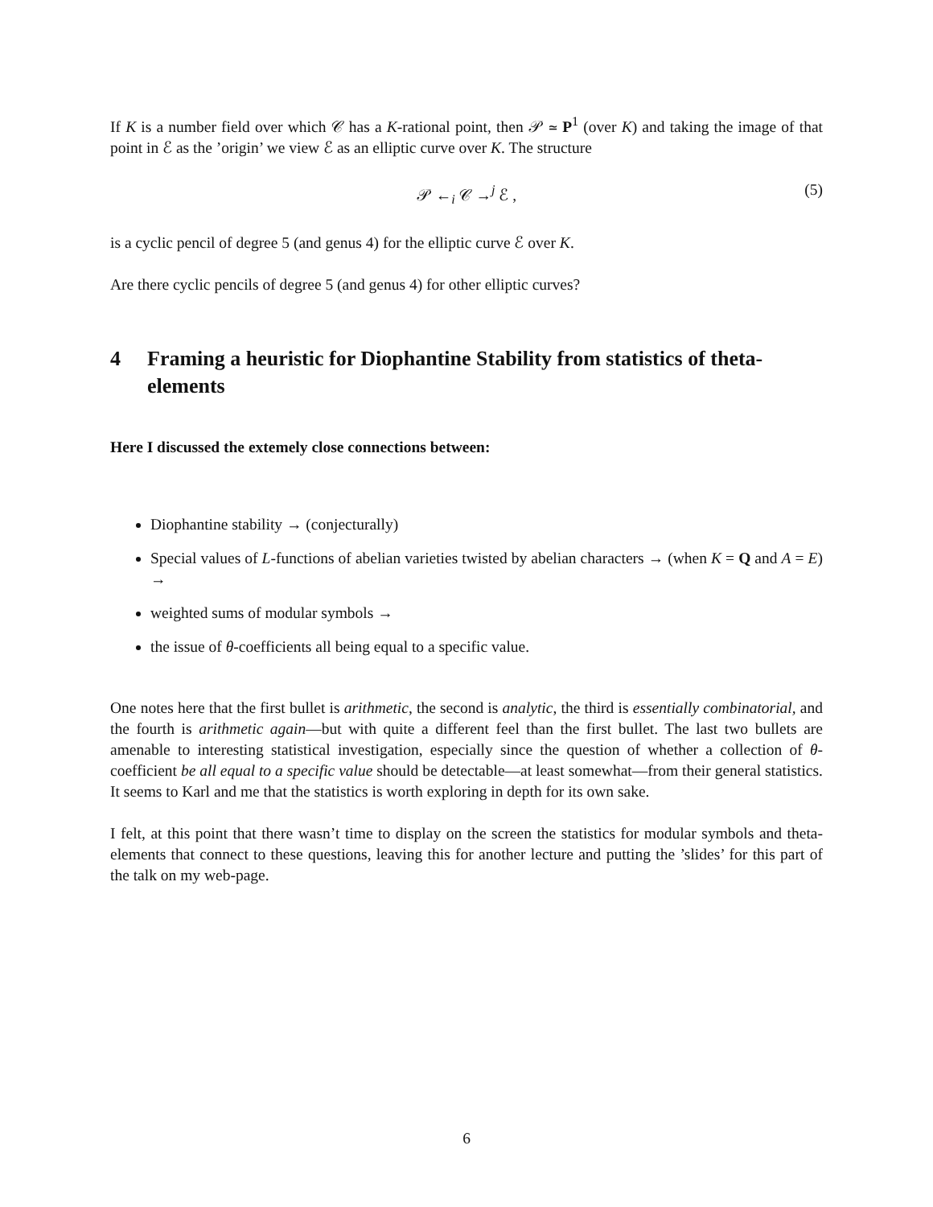If K is a number field over which 𝒞 has a K-rational point, then 𝒫 ≃ P<sup>1</sup> (over K) and taking the image of that point in ℰ as the ’origin’ we view ℰ as an elliptic curve over K. The structure
𝒫 ←<sub>i</sub> 𝒞 →<sup>j</sup> ℰ , (5)
is a cyclic pencil of degree 5 (and genus 4) for the elliptic curve ℰ over K.
Are there cyclic pencils of degree 5 (and genus 4) for other elliptic curves?
4 Framing a heuristic for Diophantine Stability from statistics of theta-elements
Here I discussed the extemely close connections between:
Diophantine stability → (conjecturally)
Special values of L-functions of abelian varieties twisted by abelian characters → (when K = Q and A = E) →
weighted sums of modular symbols →
the issue of θ-coefficients all being equal to a specific value.
One notes here that the first bullet is arithmetic, the second is analytic, the third is essentially combinatorial, and the fourth is arithmetic again—but with quite a different feel than the first bullet. The last two bullets are amenable to interesting statistical investigation, especially since the question of whether a collection of θ-coefficient be all equal to a specific value should be detectable—at least somewhat—from their general statistics. It seems to Karl and me that the statistics is worth exploring in depth for its own sake.
I felt, at this point that there wasn’t time to display on the screen the statistics for modular symbols and theta-elements that connect to these questions, leaving this for another lecture and putting the ’slides’ for this part of the talk on my web-page.
6